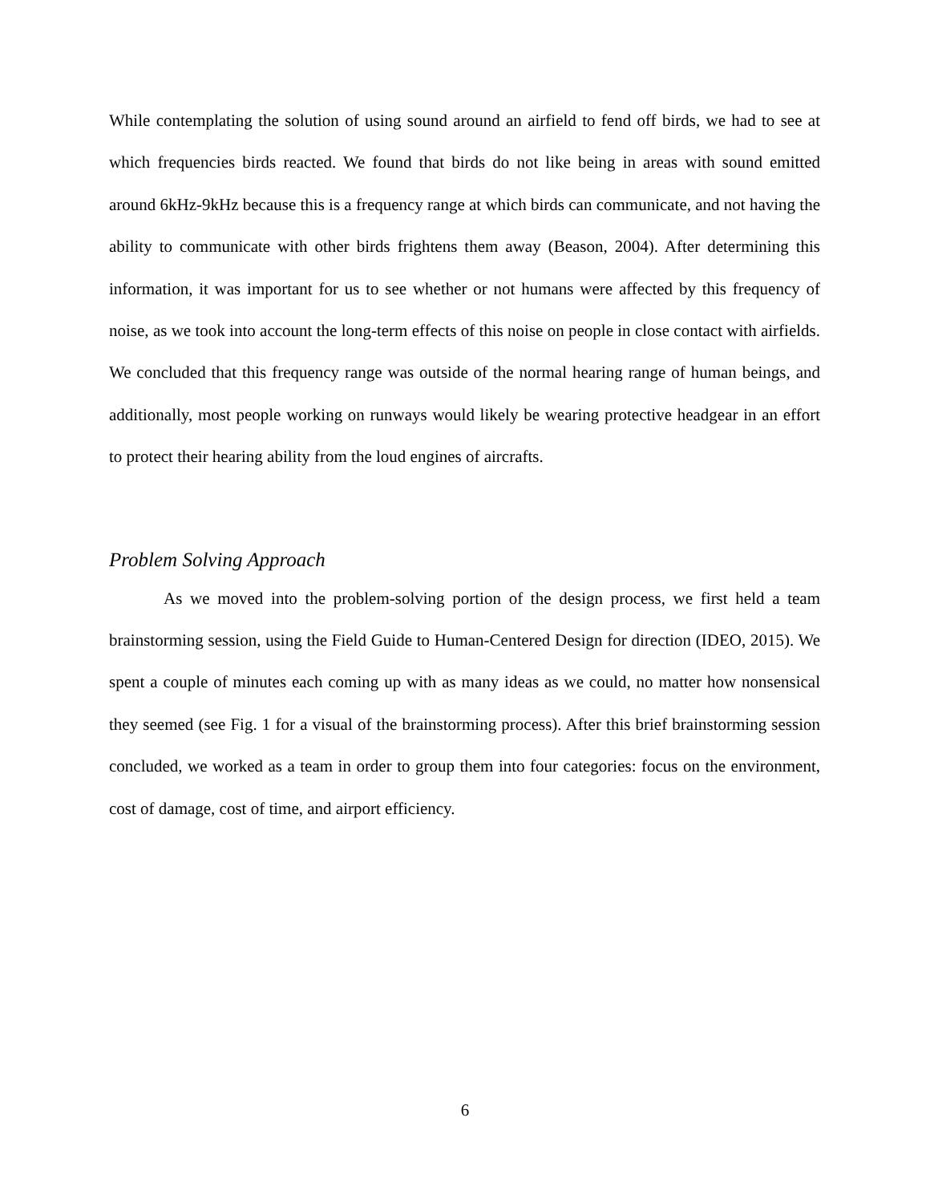While contemplating the solution of using sound around an airfield to fend off birds, we had to see at which frequencies birds reacted. We found that birds do not like being in areas with sound emitted around 6kHz-9kHz because this is a frequency range at which birds can communicate, and not having the ability to communicate with other birds frightens them away (Beason, 2004). After determining this information, it was important for us to see whether or not humans were affected by this frequency of noise, as we took into account the long-term effects of this noise on people in close contact with airfields. We concluded that this frequency range was outside of the normal hearing range of human beings, and additionally, most people working on runways would likely be wearing protective headgear in an effort to protect their hearing ability from the loud engines of aircrafts.
Problem Solving Approach
As we moved into the problem-solving portion of the design process, we first held a team brainstorming session, using the Field Guide to Human-Centered Design for direction (IDEO, 2015). We spent a couple of minutes each coming up with as many ideas as we could, no matter how nonsensical they seemed (see Fig. 1 for a visual of the brainstorming process). After this brief brainstorming session concluded, we worked as a team in order to group them into four categories: focus on the environment, cost of damage, cost of time, and airport efficiency.
6